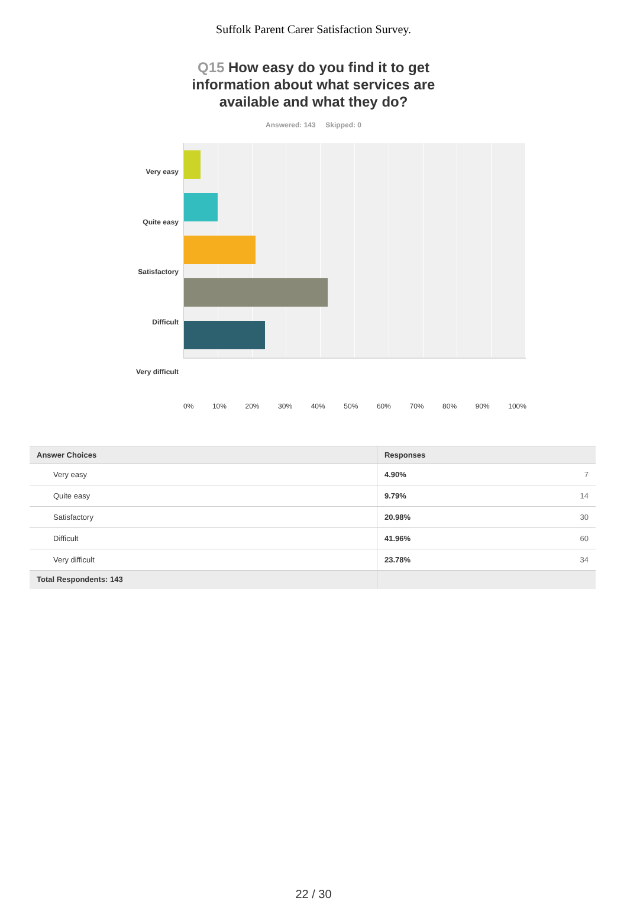Suffolk Parent Carer Satisfaction Survey.
Q15 How easy do you find it to get information about what services are available and what they do?
Answered: 143 Skipped: 0
Very easy
Quite easy
Satisfactory
Difficult
Very difficult
0% 10% 20% 30% 40% 50% 60% 70% 80% 90% 100%
| Answer Choices | Responses | |
| --- | --- | --- |
| Very easy | 4.90% | 7 |
| Quite easy | 9.79% | 14 |
| Satisfactory | 20.98% | 30 |
| Difficult | 41.96% | 60 |
| Very difficult | 23.78% | 34 |
| Total Respondents: 143 | | |
22 / 30